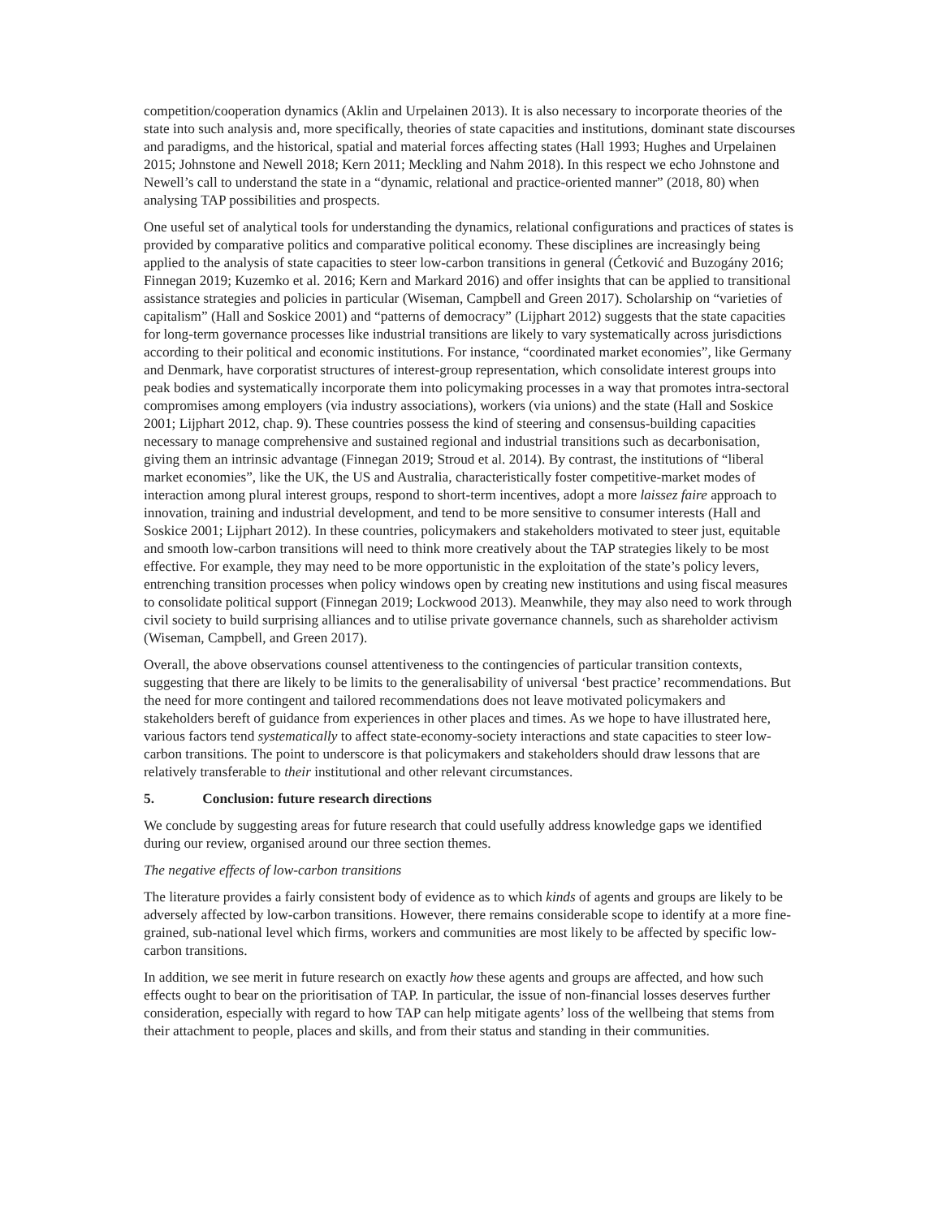competition/cooperation dynamics (Aklin and Urpelainen 2013). It is also necessary to incorporate theories of the state into such analysis and, more specifically, theories of state capacities and institutions, dominant state discourses and paradigms, and the historical, spatial and material forces affecting states (Hall 1993; Hughes and Urpelainen 2015; Johnstone and Newell 2018; Kern 2011; Meckling and Nahm 2018). In this respect we echo Johnstone and Newell’s call to understand the state in a “dynamic, relational and practice-oriented manner” (2018, 80) when analysing TAP possibilities and prospects.
One useful set of analytical tools for understanding the dynamics, relational configurations and practices of states is provided by comparative politics and comparative political economy. These disciplines are increasingly being applied to the analysis of state capacities to steer low-carbon transitions in general (Ćetković and Buzogány 2016; Finnegan 2019; Kuzemko et al. 2016; Kern and Markard 2016) and offer insights that can be applied to transitional assistance strategies and policies in particular (Wiseman, Campbell and Green 2017). Scholarship on “varieties of capitalism” (Hall and Soskice 2001) and “patterns of democracy” (Lijphart 2012) suggests that the state capacities for long-term governance processes like industrial transitions are likely to vary systematically across jurisdictions according to their political and economic institutions. For instance, “coordinated market economies”, like Germany and Denmark, have corporatist structures of interest-group representation, which consolidate interest groups into peak bodies and systematically incorporate them into policymaking processes in a way that promotes intra-sectoral compromises among employers (via industry associations), workers (via unions) and the state (Hall and Soskice 2001; Lijphart 2012, chap. 9). These countries possess the kind of steering and consensus-building capacities necessary to manage comprehensive and sustained regional and industrial transitions such as decarbonisation, giving them an intrinsic advantage (Finnegan 2019; Stroud et al. 2014). By contrast, the institutions of “liberal market economies”, like the UK, the US and Australia, characteristically foster competitive-market modes of interaction among plural interest groups, respond to short-term incentives, adopt a more laissez faire approach to innovation, training and industrial development, and tend to be more sensitive to consumer interests (Hall and Soskice 2001; Lijphart 2012). In these countries, policymakers and stakeholders motivated to steer just, equitable and smooth low-carbon transitions will need to think more creatively about the TAP strategies likely to be most effective. For example, they may need to be more opportunistic in the exploitation of the state’s policy levers, entrenching transition processes when policy windows open by creating new institutions and using fiscal measures to consolidate political support (Finnegan 2019; Lockwood 2013). Meanwhile, they may also need to work through civil society to build surprising alliances and to utilise private governance channels, such as shareholder activism (Wiseman, Campbell, and Green 2017).
Overall, the above observations counsel attentiveness to the contingencies of particular transition contexts, suggesting that there are likely to be limits to the generalisability of universal ‘best practice’ recommendations. But the need for more contingent and tailored recommendations does not leave motivated policymakers and stakeholders bereft of guidance from experiences in other places and times. As we hope to have illustrated here, various factors tend systematically to affect state-economy-society interactions and state capacities to steer low-carbon transitions. The point to underscore is that policymakers and stakeholders should draw lessons that are relatively transferable to their institutional and other relevant circumstances.
5. Conclusion: future research directions
We conclude by suggesting areas for future research that could usefully address knowledge gaps we identified during our review, organised around our three section themes.
The negative effects of low-carbon transitions
The literature provides a fairly consistent body of evidence as to which kinds of agents and groups are likely to be adversely affected by low-carbon transitions. However, there remains considerable scope to identify at a more fine-grained, sub-national level which firms, workers and communities are most likely to be affected by specific low-carbon transitions.
In addition, we see merit in future research on exactly how these agents and groups are affected, and how such effects ought to bear on the prioritisation of TAP. In particular, the issue of non-financial losses deserves further consideration, especially with regard to how TAP can help mitigate agents’ loss of the wellbeing that stems from their attachment to people, places and skills, and from their status and standing in their communities.